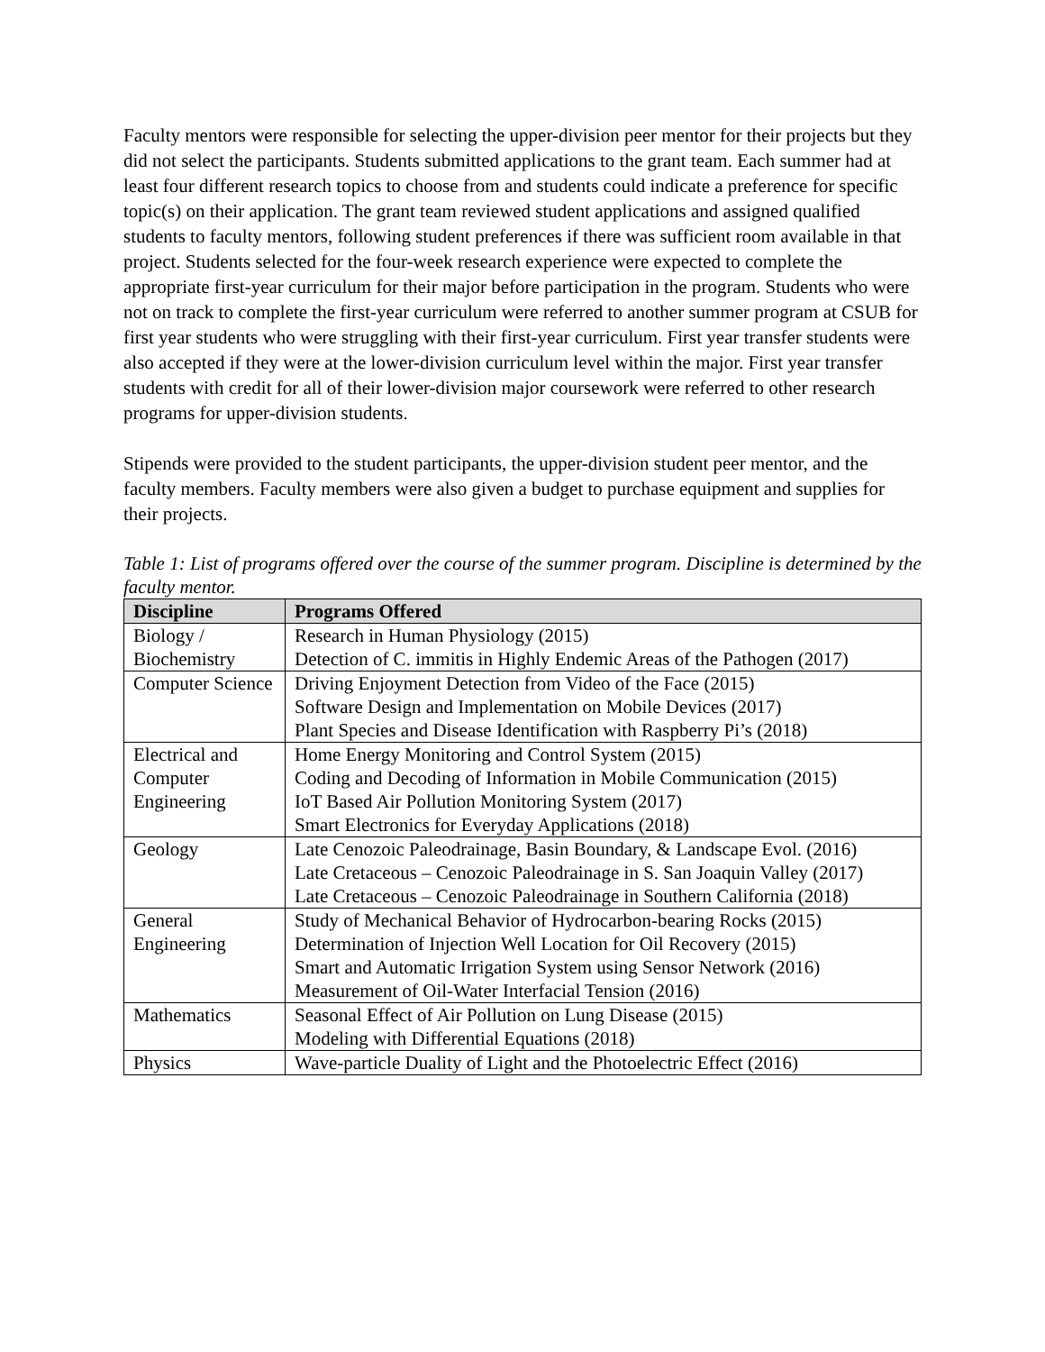Faculty mentors were responsible for selecting the upper-division peer mentor for their projects but they did not select the participants. Students submitted applications to the grant team. Each summer had at least four different research topics to choose from and students could indicate a preference for specific topic(s) on their application. The grant team reviewed student applications and assigned qualified students to faculty mentors, following student preferences if there was sufficient room available in that project. Students selected for the four-week research experience were expected to complete the appropriate first-year curriculum for their major before participation in the program. Students who were not on track to complete the first-year curriculum were referred to another summer program at CSUB for first year students who were struggling with their first-year curriculum. First year transfer students were also accepted if they were at the lower-division curriculum level within the major. First year transfer students with credit for all of their lower-division major coursework were referred to other research programs for upper-division students.
Stipends were provided to the student participants, the upper-division student peer mentor, and the faculty members. Faculty members were also given a budget to purchase equipment and supplies for their projects.
Table 1: List of programs offered over the course of the summer program. Discipline is determined by the faculty mentor.
| Discipline | Programs Offered |
| --- | --- |
| Biology / Biochemistry | Research in Human Physiology (2015) Detection of C. immitis in Highly Endemic Areas of the Pathogen (2017) |
| Computer Science | Driving Enjoyment Detection from Video of the Face (2015) Software Design and Implementation on Mobile Devices (2017) Plant Species and Disease Identification with Raspberry Pi’s (2018) |
| Electrical and Computer Engineering | Home Energy Monitoring and Control System (2015) Coding and Decoding of Information in Mobile Communication (2015) IoT Based Air Pollution Monitoring System (2017) Smart Electronics for Everyday Applications (2018) |
| Geology | Late Cenozoic Paleodrainage, Basin Boundary, & Landscape Evol. (2016) Late Cretaceous – Cenozoic Paleodrainage in S. San Joaquin Valley (2017) Late Cretaceous – Cenozoic Paleodrainage in Southern California (2018) |
| General Engineering | Study of Mechanical Behavior of Hydrocarbon-bearing Rocks (2015) Determination of Injection Well Location for Oil Recovery (2015) Smart and Automatic Irrigation System using Sensor Network (2016) Measurement of Oil-Water Interfacial Tension (2016) |
| Mathematics | Seasonal Effect of Air Pollution on Lung Disease (2015) Modeling with Differential Equations (2018) |
| Physics | Wave-particle Duality of Light and the Photoelectric Effect (2016) |